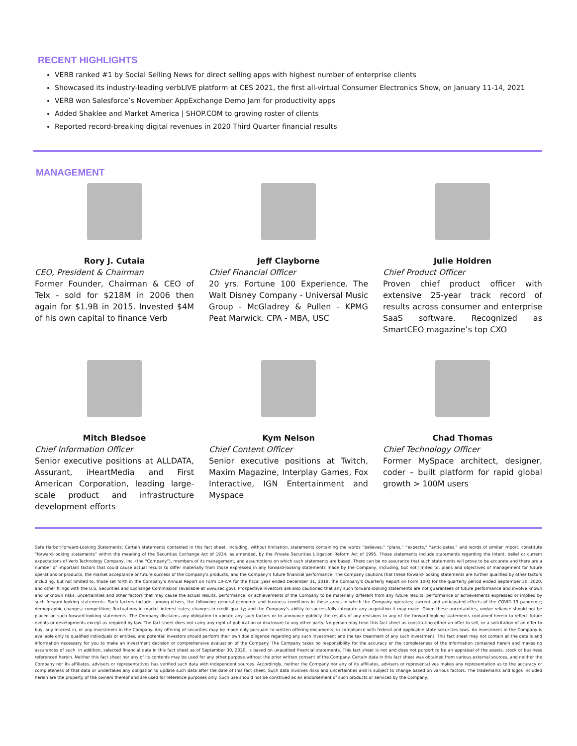RECENT HIGHLIGHTS
VERB ranked #1 by Social Selling News for direct selling apps with highest number of enterprise clients
Showcased its industry-leading verbLIVE platform at CES 2021, the first all-virtual Consumer Electronics Show, on January 11-14, 2021
VERB won Salesforce’s November AppExchange Demo Jam for productivity apps
Added Shaklee and Market America | SHOP.COM to growing roster of clients
Reported record-breaking digital revenues in 2020 Third Quarter financial results
MANAGEMENT
Rory J. Cutaia
CEO, President & Chairman
Former Founder, Chairman & CEO of Telx - sold for $218M in 2006 then again for $1.9B in 2015. Invested $4M of his own capital to finance Verb
Jeff Clayborne
Chief Financial Officer
20 yrs. Fortune 100 Experience. The Walt Disney Company - Universal Music Group - McGladrey & Pullen - KPMG Peat Marwick. CPA - MBA, USC
Julie Holdren
Chief Product Officer
Proven chief product officer with extensive 25-year track record of results across consumer and enterprise SaaS software. Recognized as SmartCEO magazine’s top CXO
Mitch Bledsoe
Chief Information Officer
Senior executive positions at ALLDATA, Assurant, iHeartMedia and First American Corporation, leading large-scale product and infrastructure development efforts
Kym Nelson
Chief Content Officer
Senior executive positions at Twitch, Maxim Magazine, Interplay Games, Fox Interactive, IGN Entertainment and Myspace
Chad Thomas
Chief Technology Officer
Former MySpace architect, designer, coder – built platform for rapid global growth > 100M users
Safe Harbor|Forward-Looking Statements: Certain statements contained in this fact sheet, including, without limitation, statements containing the words “believes,” “plans,” “expects,” “anticipates,” and words of similar import, constitute “forward-looking statements” within the meaning of the Securities Exchange Act of 1934, as amended, by the Private Securities Litigation Reform Act of 1995. Those statements include statements regarding the intent, belief or current expectations of Verb Technology Company, Inc. (the “Company”), members of its management, and assumptions on which such statements are based. There can be no assurance that such statements will prove to be accurate and there are a number of important factors that could cause actual results to differ materially from those expressed in any forward-looking statements made by the Company, including, but not limited to, plans and objectives of management for future operations or products, the market acceptance or future success of the Company’s products, and the Company’s future financial performance. The Company cautions that these forward-looking statements are further qualified by other factors including, but not limited to, those set forth in the Company’s Annual Report on Form 10-K/A for the fiscal year ended December 31, 2019, the Company’s Quarterly Report on Form 10-Q for the quarterly period ended September 30, 2020, and other filings with the U.S. Securities and Exchange Commission (available at www.sec.gov). Prospective investors are also cautioned that any such forward-looking statements are not guarantees of future performance and involve known and unknown risks, uncertainties and other factors that may cause the actual results, performance, or achievements of the Company to be materially different from any future results, performance or achievements expressed or implied by such forward-looking statements. Such factors include, among others, the following: general economic and business conditions in those areas in which the Company operates; current and anticipated effects of the COVID-19 pandemic; demographic changes; competition; fluctuations in market interest rates; changes in credit quality; and the Company’s ability to successfully integrate any acquisition it may make. Given these uncertainties, undue reliance should not be placed on such forward-looking statements. The Company disclaims any obligation to update any such factors or to announce publicly the results of any revisions to any of the forward-looking statements contained herein to reflect future events or developments except as required by law. The fact sheet does not carry any right of publication or disclosure to any other party. No person may treat this fact sheet as constituting either an offer to sell, or a solicitation of an offer to buy, any interest in, or any investment in the Company. Any offering of securities may be made only pursuant to written offering documents, in compliance with federal and applicable state securities laws. An investment in the Company is available only to qualified individuals or entities, and potential investors should perform their own due diligence regarding any such investment and the tax treatment of any such investment. This fact sheet may not contain all the details and information necessary for you to make an investment decision or comprehensive evaluation of the Company. The Company takes no responsibility for the accuracy or the completeness of the information contained herein and makes no assurances of such. In addition, selected financial data in this fact sheet as of September 30, 2020, is based on unaudited financial statements. This fact sheet is not and does not purport to be an appraisal of the assets, stock or business referenced herein. Neither this fact sheet nor any of its contents may be used for any other purpose without the prior written consent of the Company. Certain data in this fact sheet was obtained from various external sources, and neither the Company nor its affiliates, advisers or representatives has verified such data with independent sources. Accordingly, neither the Company nor any of its affiliates, advisers or representatives makes any representation as to the accuracy or completeness of that data or undertakes any obligation to update such data after the date of this fact sheet. Such data involves risks and uncertainties and is subject to change based on various factors. The trademarks and logos included herein are the property of the owners thereof and are used for reference purposes only. Such use should not be construed as an endorsement of such products or services by the Company.